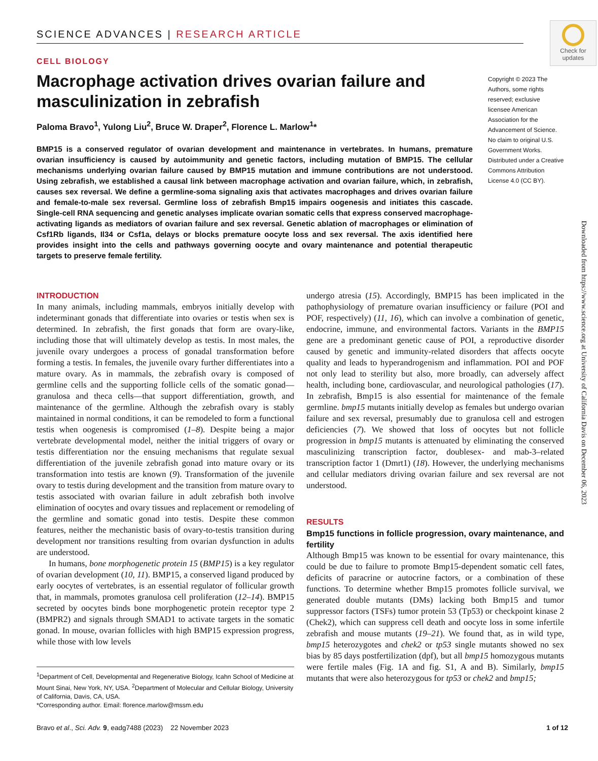Check for updates
Downloaded from https://www.science.org at University of California Davis on December 06, 2023
SCIENCE ADVANCES | RESEARCH ARTICLE
CELL BIOLOGY
Macrophage activation drives ovarian failure and masculinization in zebrafish
Paloma Bravo<sup>1</sup>, Yulong Liu<sup>2</sup>, Bruce W. Draper<sup>2</sup>, Florence L. Marlow<sup>1</sup>*
BMP15 is a conserved regulator of ovarian development and maintenance in vertebrates. In humans, premature ovarian insufficiency is caused by autoimmunity and genetic factors, including mutation of BMP15. The cellular mechanisms underlying ovarian failure caused by BMP15 mutation and immune contributions are not understood. Using zebrafish, we established a causal link between macrophage activation and ovarian failure, which, in zebrafish, causes sex reversal. We define a germline-soma signaling axis that activates macrophages and drives ovarian failure and female-to-male sex reversal. Germline loss of zebrafish Bmp15 impairs oogenesis and initiates this cascade. Single-cell RNA sequencing and genetic analyses implicate ovarian somatic cells that express conserved macrophage-activating ligands as mediators of ovarian failure and sex reversal. Genetic ablation of macrophages or elimination of Csf1Rb ligands, Il34 or Csf1a, delays or blocks premature oocyte loss and sex reversal. The axis identified here provides insight into the cells and pathways governing oocyte and ovary maintenance and potential therapeutic targets to preserve female fertility.
Copyright © 2023 The Authors, some rights reserved; exclusive licensee American Association for the Advancement of Science. No claim to original U.S. Government Works. Distributed under a Creative Commons Attribution License 4.0 (CC BY).
INTRODUCTION
In many animals, including mammals, embryos initially develop with indeterminant gonads that differentiate into ovaries or testis when sex is determined. In zebrafish, the first gonads that form are ovary-like, including those that will ultimately develop as testis. In most males, the juvenile ovary undergoes a process of gonadal transformation before forming a testis. In females, the juvenile ovary further differentiates into a mature ovary. As in mammals, the zebrafish ovary is composed of germline cells and the supporting follicle cells of the somatic gonad—granulosa and theca cells—that support differentiation, growth, and maintenance of the germline. Although the zebrafish ovary is stably maintained in normal conditions, it can be remodeled to form a functional testis when oogenesis is compromised (1–8). Despite being a major vertebrate developmental model, neither the initial triggers of ovary or testis differentiation nor the ensuing mechanisms that regulate sexual differentiation of the juvenile zebrafish gonad into mature ovary or its transformation into testis are known (9). Transformation of the juvenile ovary to testis during development and the transition from mature ovary to testis associated with ovarian failure in adult zebrafish both involve elimination of oocytes and ovary tissues and replacement or remodeling of the germline and somatic gonad into testis. Despite these common features, neither the mechanistic basis of ovary-to-testis transition during development nor transitions resulting from ovarian dysfunction in adults are understood.
In humans, bone morphogenetic protein 15 (BMP15) is a key regulator of ovarian development (10, 11). BMP15, a conserved ligand produced by early oocytes of vertebrates, is an essential regulator of follicular growth that, in mammals, promotes granulosa cell proliferation (12–14). BMP15 secreted by oocytes binds bone morphogenetic protein receptor type 2 (BMPR2) and signals through SMAD1 to activate targets in the somatic gonad. In mouse, ovarian follicles with high BMP15 expression progress, while those with low levels
<sup>1</sup> Department of Cell, Developmental and Regenerative Biology, Icahn School of Medicine at Mount Sinai, New York, NY, USA. <sup>2</sup>Department of Molecular and Cellular Biology, University of California, Davis, CA, USA.
*Corresponding author. Email: florence.marlow@mssm.edu
undergo atresia (15). Accordingly, BMP15 has been implicated in the pathophysiology of premature ovarian insufficiency or failure (POI and POF, respectively) (11, 16), which can involve a combination of genetic, endocrine, immune, and environmental factors. Variants in the BMP15 gene are a predominant genetic cause of POI, a reproductive disorder caused by genetic and immunity-related disorders that affects oocyte quality and leads to hyperandrogenism and inflammation. POI and POF not only lead to sterility but also, more broadly, can adversely affect health, including bone, cardiovascular, and neurological pathologies (17). In zebrafish, Bmp15 is also essential for maintenance of the female germline. bmp15 mutants initially develop as females but undergo ovarian failure and sex reversal, presumably due to granulosa cell and estrogen deficiencies (7). We showed that loss of oocytes but not follicle progression in bmp15 mutants is attenuated by eliminating the conserved masculinizing transcription factor, doublesex- and mab-3–related transcription factor 1 (Dmrt1) (18). However, the underlying mechanisms and cellular mediators driving ovarian failure and sex reversal are not understood.
RESULTS
Bmp15 functions in follicle progression, ovary maintenance, and fertility
Although Bmp15 was known to be essential for ovary maintenance, this could be due to failure to promote Bmp15-dependent somatic cell fates, deficits of paracrine or autocrine factors, or a combination of these functions. To determine whether Bmp15 promotes follicle survival, we generated double mutants (DMs) lacking both Bmp15 and tumor suppressor factors (TSFs) tumor protein 53 (Tp53) or checkpoint kinase 2 (Chek2), which can suppress cell death and oocyte loss in some infertile zebrafish and mouse mutants (19–21). We found that, as in wild type, bmp15 heterozygotes and chek2 or tp53 single mutants showed no sex bias by 85 days postfertilization (dpf), but all bmp15 homozygous mutants were fertile males (Fig. 1A and fig. S1, A and B). Similarly, bmp15 mutants that were also heterozygous for tp53 or chek2 and bmp15;
Bravo et al., Sci. Adv. 9, eadg7488 (2023) 22 November 2023 1 of 12